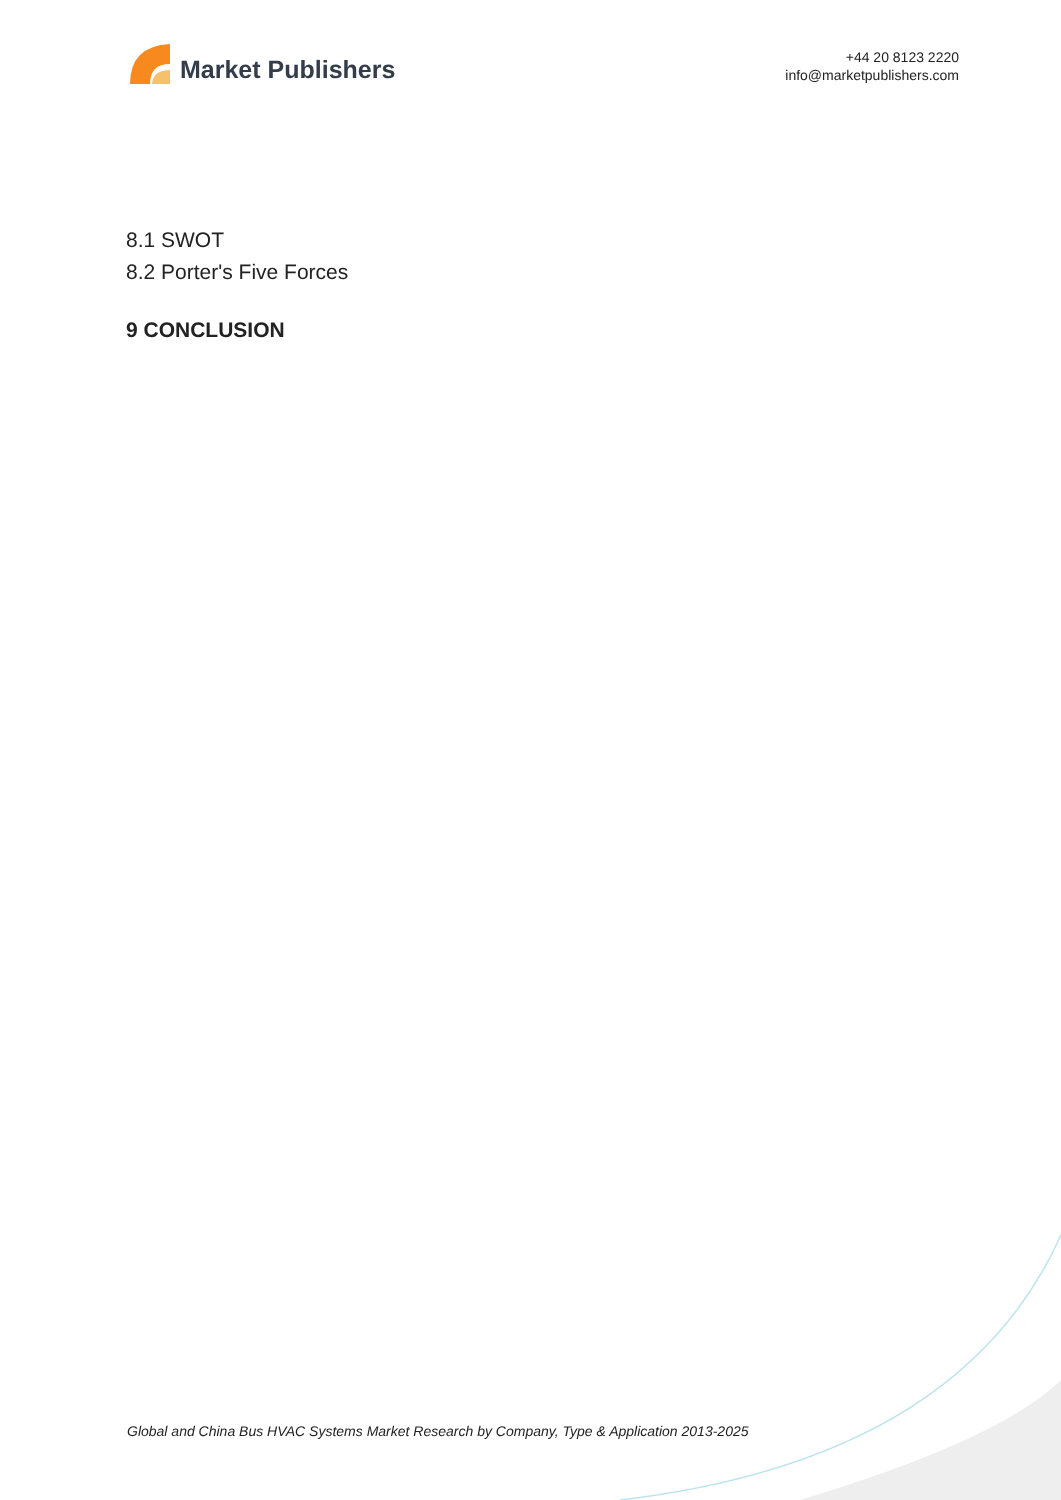Market Publishers
+44 20 8123 2220
info@marketpublishers.com
8.1 SWOT
8.2 Porter's Five Forces
9 CONCLUSION
Global and China Bus HVAC Systems Market Research by Company, Type & Application 2013-2025